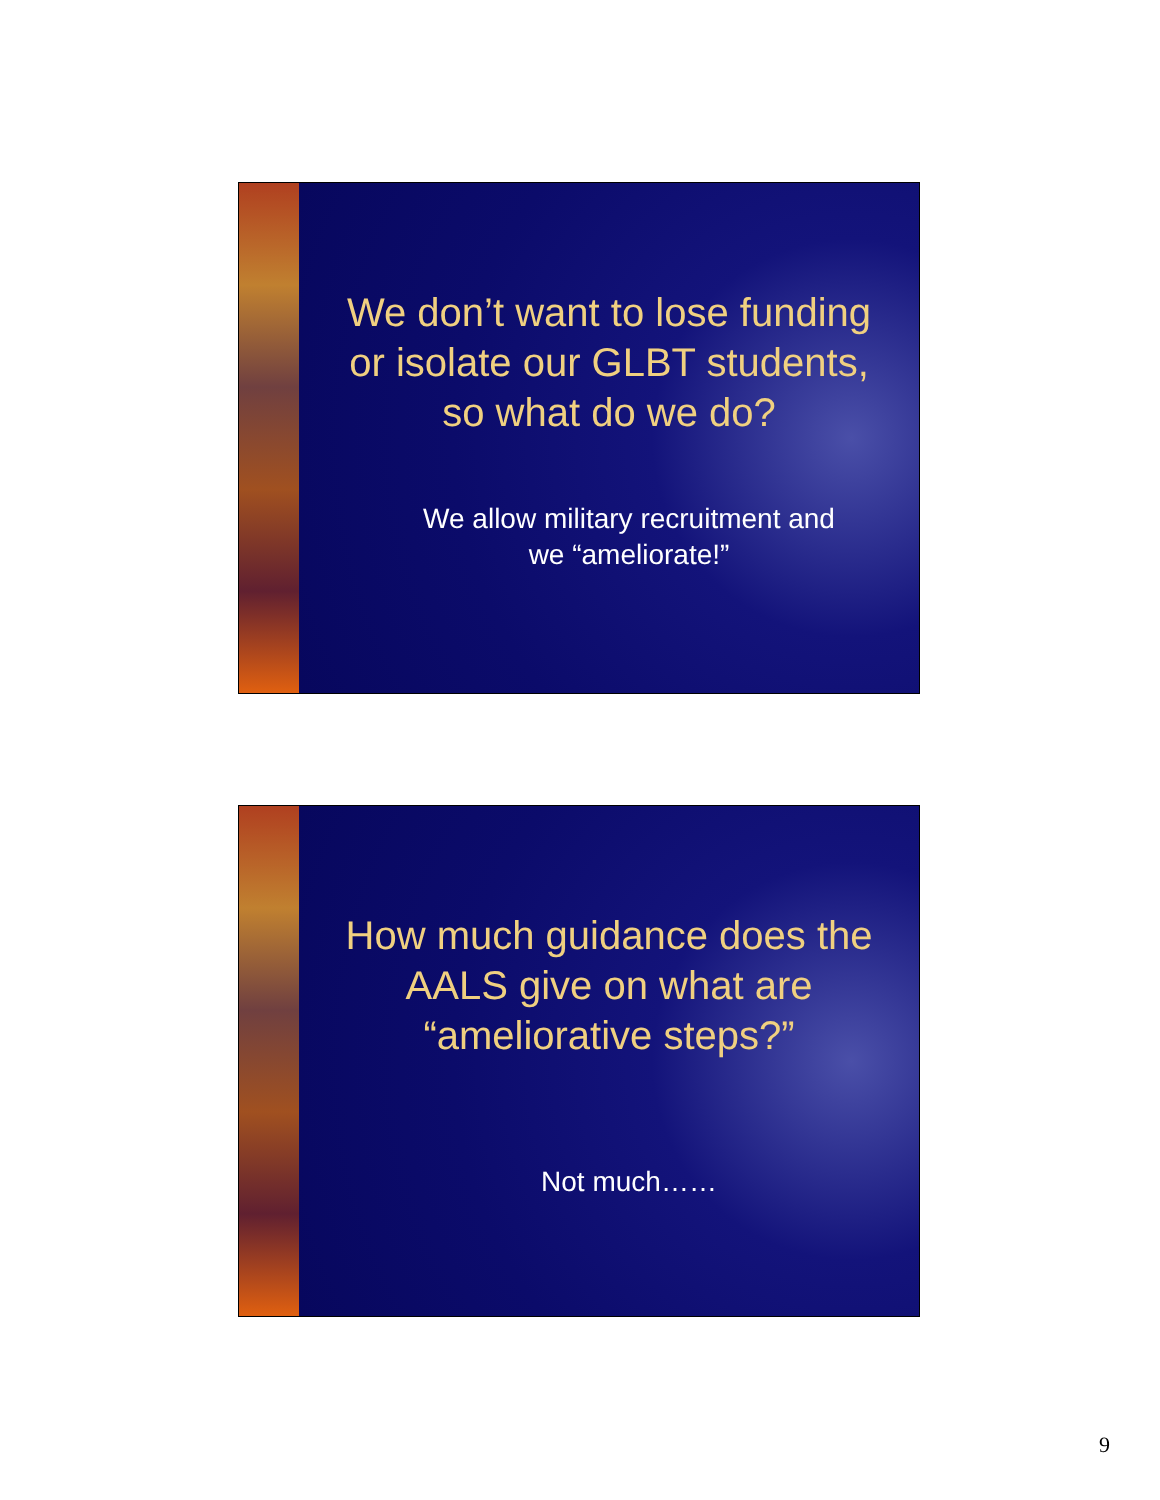We don’t want to lose funding
or isolate our GLBT students,
so what do we do?
We allow military recruitment and
we “ameliorate!”
How much guidance does the
AALS give on what are
“ameliorative steps?”
Not much……
9